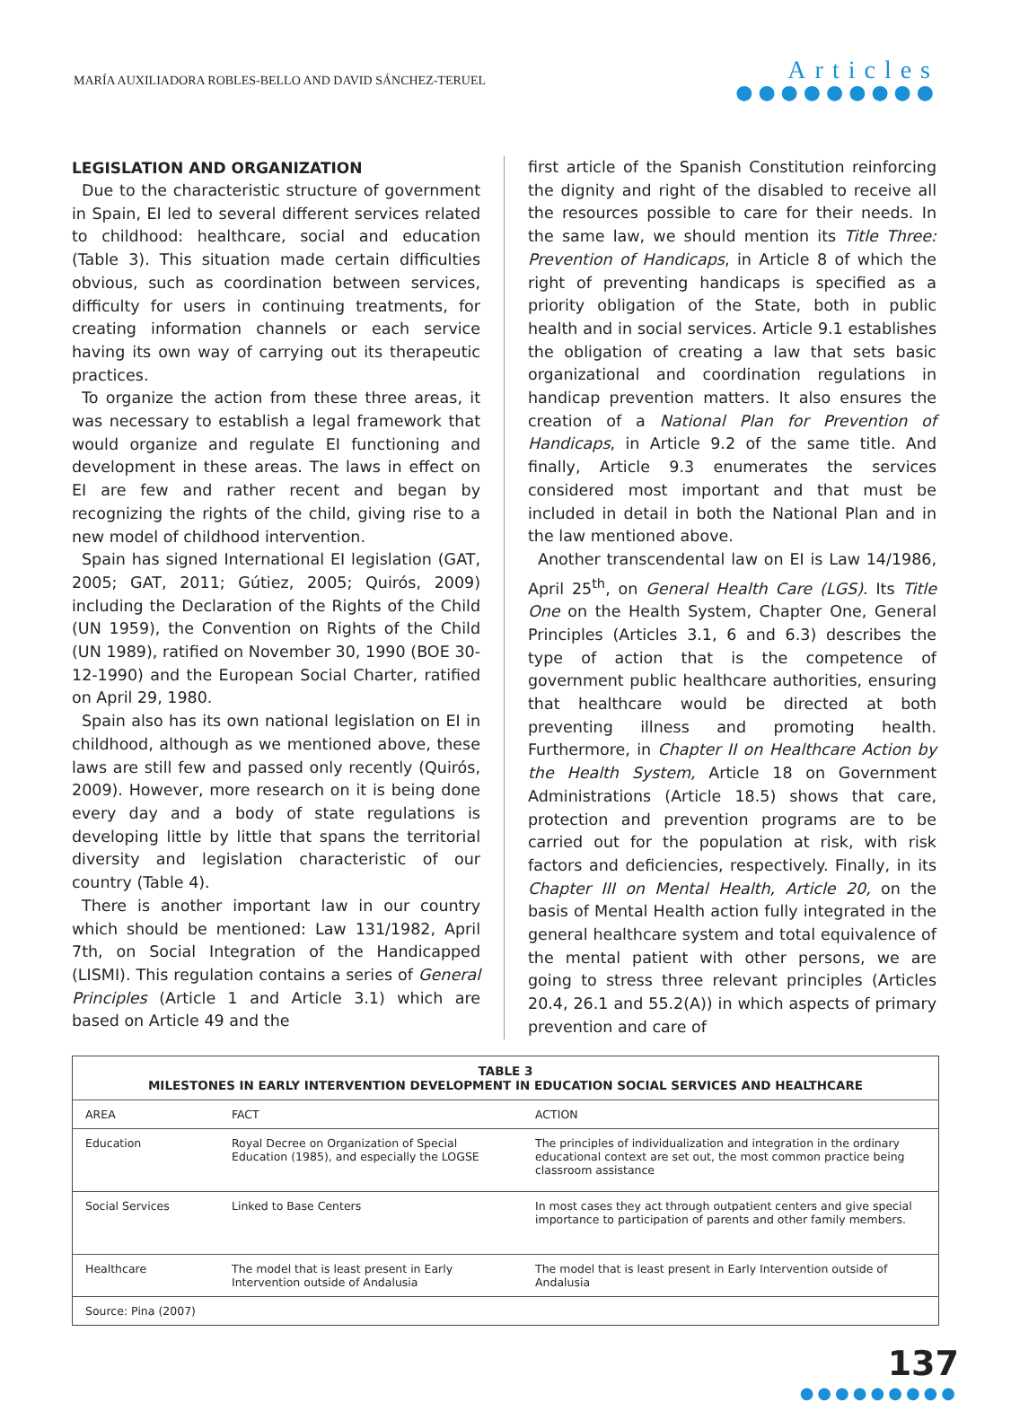MARÍA AUXILIADORA ROBLES-BELLO AND DAVID SÁNCHEZ-TERUEL
Articles
●●●●●●●●●
LEGISLATION AND ORGANIZATION
Due to the characteristic structure of government in Spain, EI led to several different services related to childhood: healthcare, social and education (Table 3). This situation made certain difficulties obvious, such as coordination between services, difficulty for users in continuing treatments, for creating information channels or each service having its own way of carrying out its therapeutic practices.
To organize the action from these three areas, it was necessary to establish a legal framework that would organize and regulate EI functioning and development in these areas. The laws in effect on EI are few and rather recent and began by recognizing the rights of the child, giving rise to a new model of childhood intervention.
Spain has signed International EI legislation (GAT, 2005; GAT, 2011; Gútiez, 2005; Quirós, 2009) including the Declaration of the Rights of the Child (UN 1959), the Convention on Rights of the Child (UN 1989), ratified on November 30, 1990 (BOE 30-12-1990) and the European Social Charter, ratified on April 29, 1980.
Spain also has its own national legislation on EI in childhood, although as we mentioned above, these laws are still few and passed only recently (Quirós, 2009). However, more research on it is being done every day and a body of state regulations is developing little by little that spans the territorial diversity and legislation characteristic of our country (Table 4).
There is another important law in our country which should be mentioned: Law 131/1982, April 7th, on Social Integration of the Handicapped (LISMI). This regulation contains a series of General Principles (Article 1 and Article 3.1) which are based on Article 49 and the
first article of the Spanish Constitution reinforcing the dignity and right of the disabled to receive all the resources possible to care for their needs. In the same law, we should mention its Title Three: Prevention of Handicaps, in Article 8 of which the right of preventing handicaps is specified as a priority obligation of the State, both in public health and in social services. Article 9.1 establishes the obligation of creating a law that sets basic organizational and coordination regulations in handicap prevention matters. It also ensures the creation of a National Plan for Prevention of Handicaps, in Article 9.2 of the same title. And finally, Article 9.3 enumerates the services considered most important and that must be included in detail in both the National Plan and in the law mentioned above.
Another transcendental law on EI is Law 14/1986, April 25<sup>th</sup>, on General Health Care (LGS). Its Title One on the Health System, Chapter One, General Principles (Articles 3.1, 6 and 6.3) describes the type of action that is the competence of government public healthcare authorities, ensuring that healthcare would be directed at both preventing illness and promoting health. Furthermore, in Chapter II on Healthcare Action by the Health System, Article 18 on Government Administrations (Article 18.5) shows that care, protection and prevention programs are to be carried out for the population at risk, with risk factors and deficiencies, respectively. Finally, in its Chapter III on Mental Health, Article 20, on the basis of Mental Health action fully integrated in the general healthcare system and total equivalence of the mental patient with other persons, we are going to stress three relevant principles (Articles 20.4, 26.1 and 55.2(A)) in which aspects of primary prevention and care of
| TABLE 3 MILESTONES IN EARLY INTERVENTION DEVELOPMENT IN EDUCATION SOCIAL SERVICES AND HEALTHCARE | | |
| AREA | FACT | ACTION |
| Education | Royal Decree on Organization of Special Education (1985), and especially the LOGSE | The principles of individualization and integration in the ordinary educational context are set out, the most common practice being classroom assistance |
| Social Services | Linked to Base Centers | In most cases they act through outpatient centers and give special importance to participation of parents and other family members. |
| Healthcare | The model that is least present in Early Intervention outside of Andalusia | The model that is least present in Early Intervention outside of Andalusia |
| Source: Pina (2007) | | |
137
●●●●●●●●●